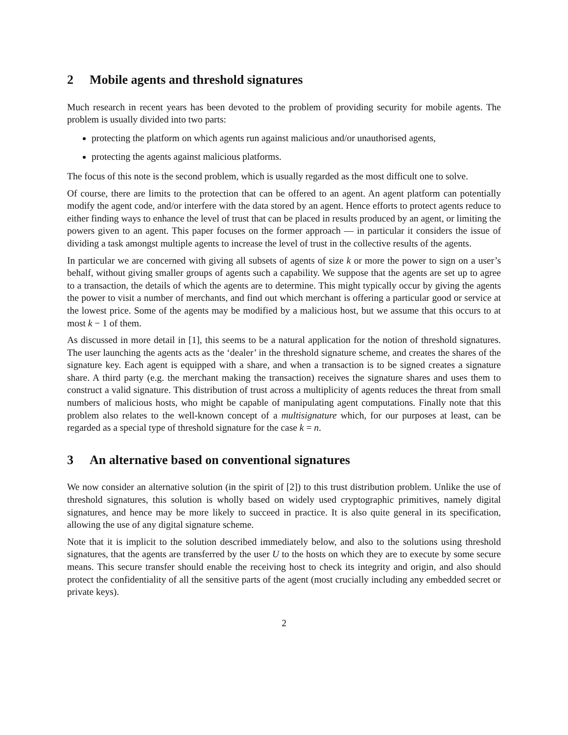2 Mobile agents and threshold signatures
Much research in recent years has been devoted to the problem of providing security for mobile agents. The problem is usually divided into two parts:
protecting the platform on which agents run against malicious and/or unauthorised agents,
protecting the agents against malicious platforms.
The focus of this note is the second problem, which is usually regarded as the most difficult one to solve.
Of course, there are limits to the protection that can be offered to an agent. An agent platform can potentially modify the agent code, and/or interfere with the data stored by an agent. Hence efforts to protect agents reduce to either finding ways to enhance the level of trust that can be placed in results produced by an agent, or limiting the powers given to an agent. This paper focuses on the former approach — in particular it considers the issue of dividing a task amongst multiple agents to increase the level of trust in the collective results of the agents.
In particular we are concerned with giving all subsets of agents of size k or more the power to sign on a user’s behalf, without giving smaller groups of agents such a capability. We suppose that the agents are set up to agree to a transaction, the details of which the agents are to determine. This might typically occur by giving the agents the power to visit a number of merchants, and find out which merchant is offering a particular good or service at the lowest price. Some of the agents may be modified by a malicious host, but we assume that this occurs to at most k − 1 of them.
As discussed in more detail in [1], this seems to be a natural application for the notion of threshold signatures. The user launching the agents acts as the ‘dealer’ in the threshold signature scheme, and creates the shares of the signature key. Each agent is equipped with a share, and when a transaction is to be signed creates a signature share. A third party (e.g. the merchant making the transaction) receives the signature shares and uses them to construct a valid signature. This distribution of trust across a multiplicity of agents reduces the threat from small numbers of malicious hosts, who might be capable of manipulating agent computations. Finally note that this problem also relates to the well-known concept of a multisignature which, for our purposes at least, can be regarded as a special type of threshold signature for the case k = n.
3 An alternative based on conventional signatures
We now consider an alternative solution (in the spirit of [2]) to this trust distribution problem. Unlike the use of threshold signatures, this solution is wholly based on widely used cryptographic primitives, namely digital signatures, and hence may be more likely to succeed in practice. It is also quite general in its specification, allowing the use of any digital signature scheme.
Note that it is implicit to the solution described immediately below, and also to the solutions using threshold signatures, that the agents are transferred by the user U to the hosts on which they are to execute by some secure means. This secure transfer should enable the receiving host to check its integrity and origin, and also should protect the confidentiality of all the sensitive parts of the agent (most crucially including any embedded secret or private keys).
2